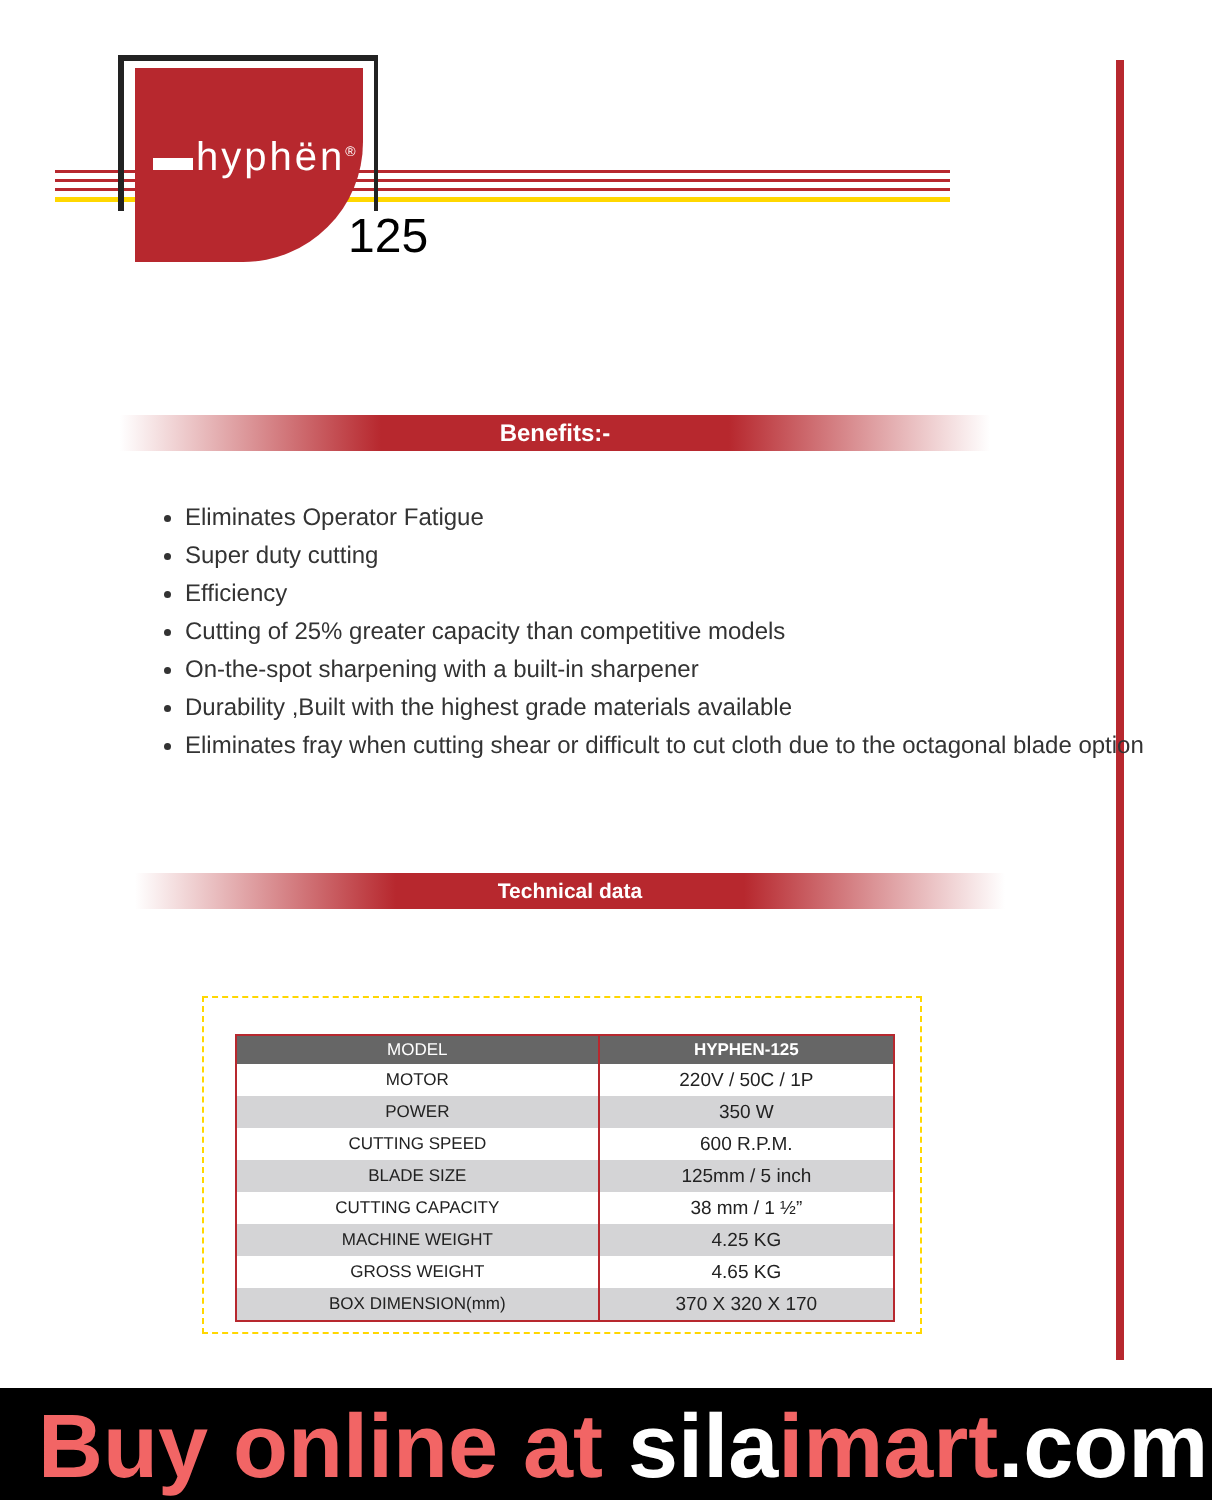▬hyphën<sup>®</sup>
125
Benefits:-
Eliminates Operator Fatigue
Super duty cutting
Efficiency
Cutting of 25% greater capacity than competitive models
On-the-spot sharpening with a built-in sharpener
Durability ,Built with the highest grade materials available
Eliminates fray when cutting shear or difficult to cut cloth due to the octagonal blade option
Technical data
| MODEL | HYPHEN-125 |
| --- | --- |
| MOTOR | 220V / 50C / 1P |
| POWER | 350 W |
| CUTTING SPEED | 600 R.P.M. |
| BLADE SIZE | 125mm / 5 inch |
| CUTTING CAPACITY | 38 mm / 1 ½” |
| MACHINE WEIGHT | 4.25 KG |
| GROSS WEIGHT | 4.65 KG |
| BOX DIMENSION(mm) | 370 X 320 X 170 |
Buy online at silaimart.com